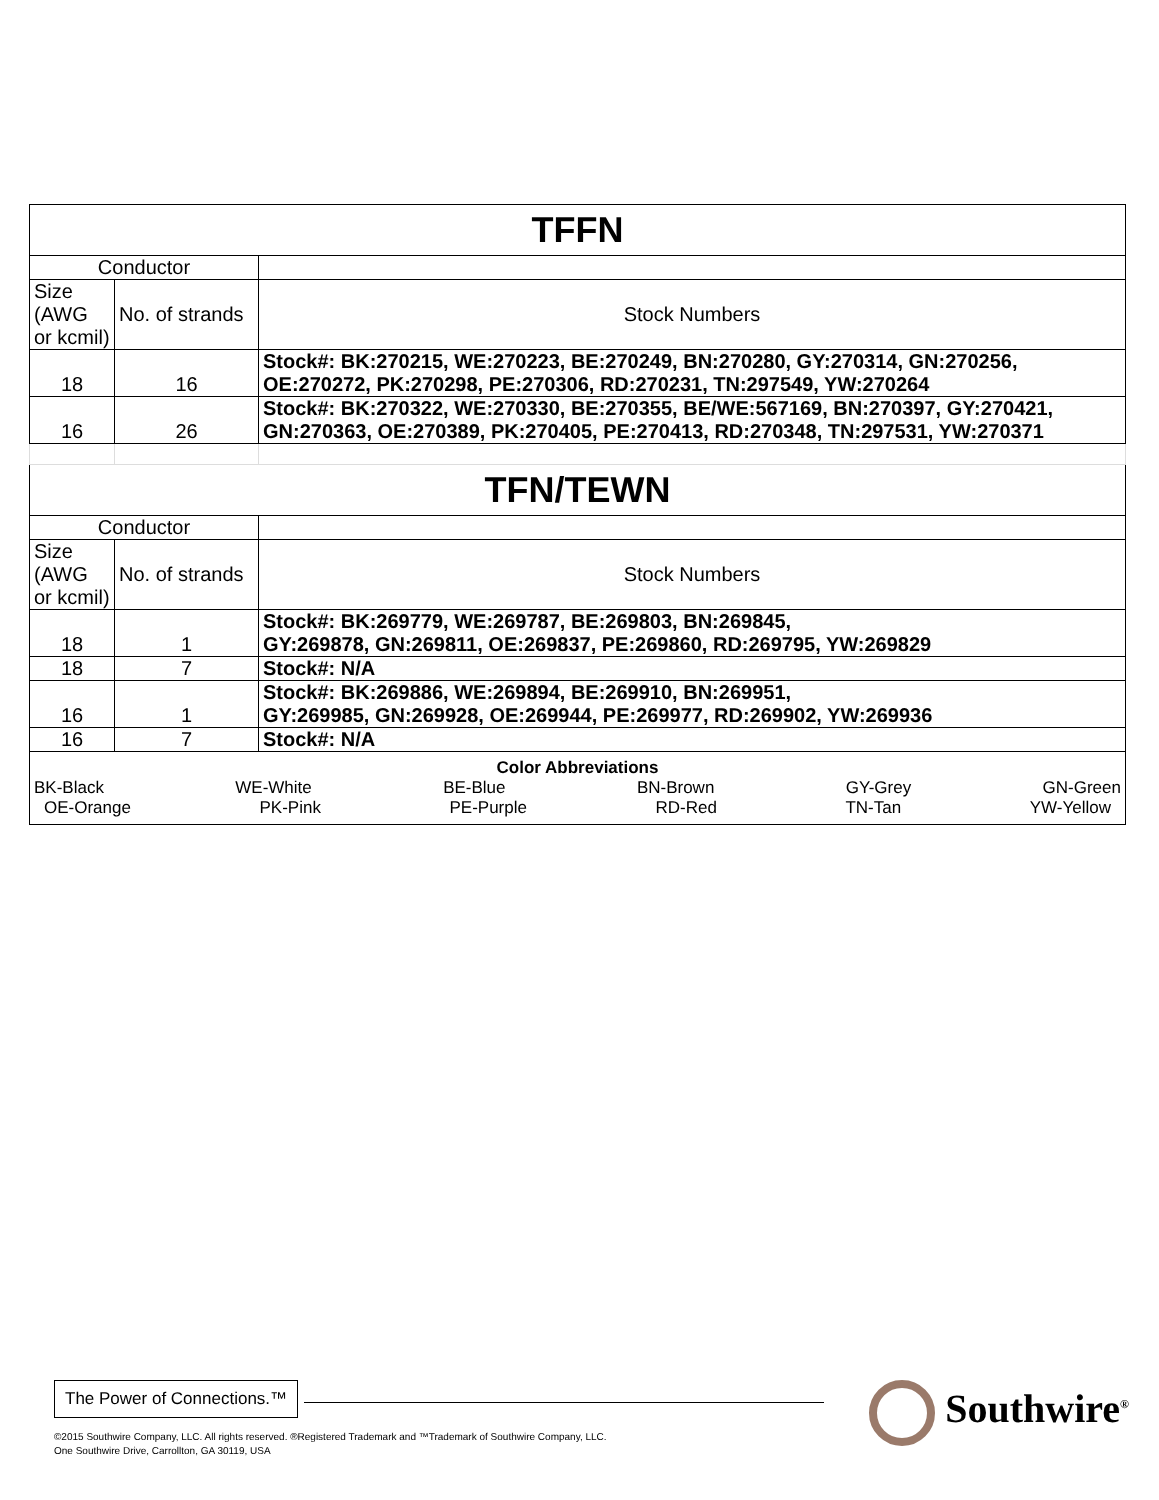| TFFN | | |
| Conductor | | |
| Size (AWG or kcmil) | No. of strands | Stock Numbers |
| 18 | 16 | Stock#: BK:270215, WE:270223, BE:270249, BN:270280, GY:270314, GN:270256, OE:270272, PK:270298, PE:270306, RD:270231, TN:297549, YW:270264 |
| 16 | 26 | Stock#: BK:270322, WE:270330, BE:270355, BE/WE:567169, BN:270397, GY:270421, GN:270363, OE:270389, PK:270405, PE:270413, RD:270348, TN:297531, YW:270371 |
| TFN/TEWN | | |
| Conductor | | |
| Size (AWG or kcmil) | No. of strands | Stock Numbers |
| 18 | 1 | Stock#: BK:269779, WE:269787, BE:269803, BN:269845, GY:269878, GN:269811, OE:269837, PE:269860, RD:269795, YW:269829 |
| 18 | 7 | Stock#: N/A |
| 16 | 1 | Stock#: BK:269886, WE:269894, BE:269910, BN:269951, GY:269985, GN:269928, OE:269944, PE:269977, RD:269902, YW:269936 |
| 16 | 7 | Stock#: N/A |
| Color Abbreviations BK-Black WE-White BE-Blue BN-Brown GY-Grey GN-Green OE-Orange PK-Pink PE-Purple RD-Red TN-Tan YW-Yellow | | |
The Power of Connections.™
Southwire<sup>®</sup>
©2015 Southwire Company, LLC. All rights reserved. ®Registered Trademark and ™Trademark of Southwire Company, LLC.
One Southwire Drive, Carrollton, GA 30119, USA